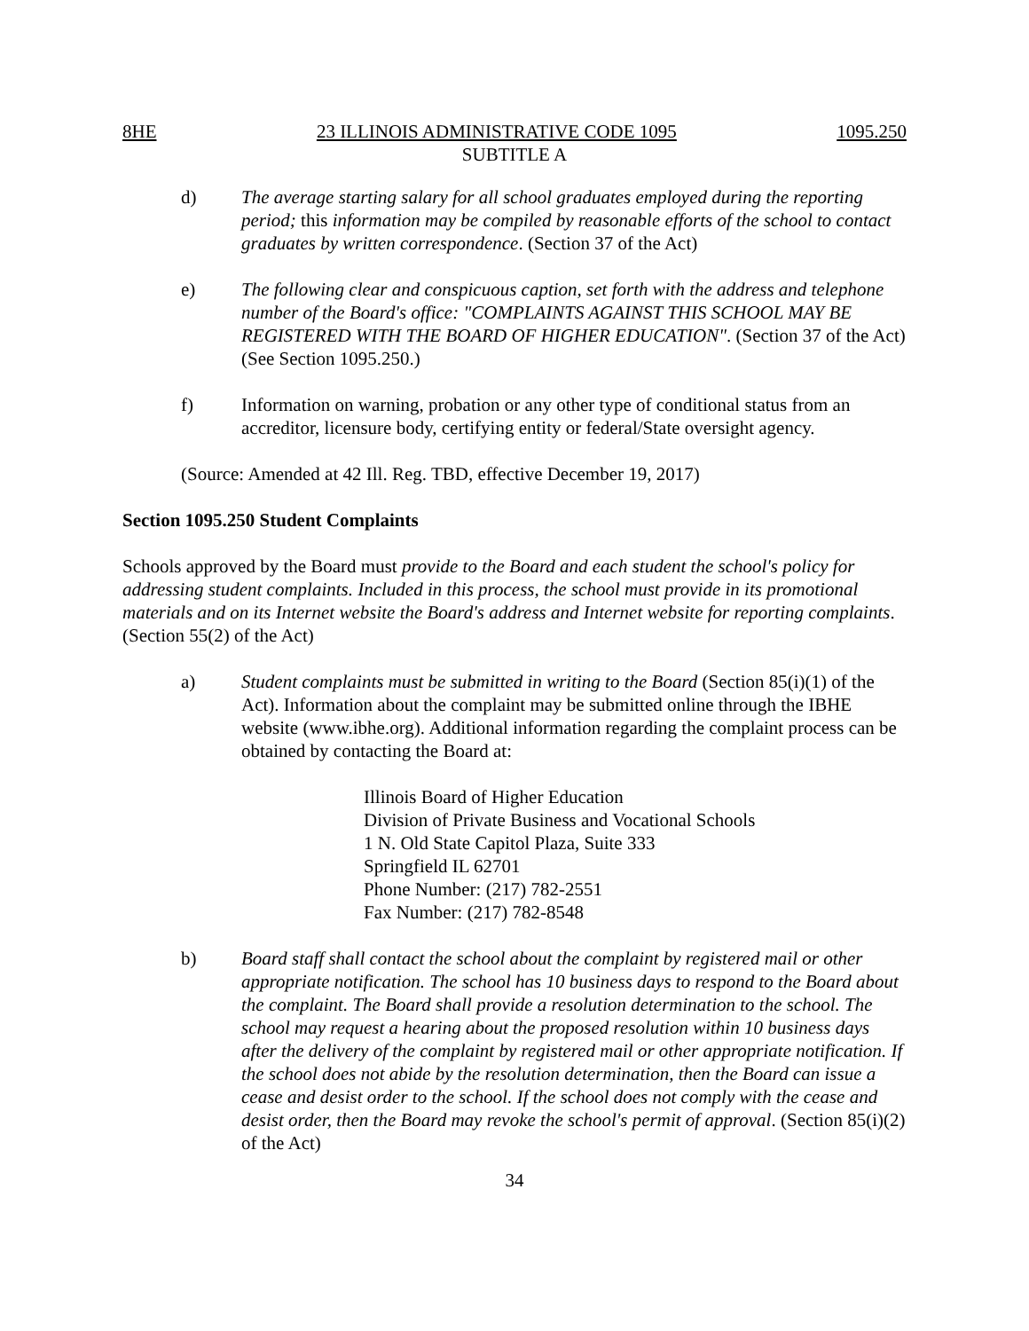8HE 23 ILLINOIS ADMINISTRATIVE CODE 1095 1095.250
SUBTITLE A
d) The average starting salary for all school graduates employed during the reporting period; this information may be compiled by reasonable efforts of the school to contact graduates by written correspondence. (Section 37 of the Act)
e) The following clear and conspicuous caption, set forth with the address and telephone number of the Board's office: "COMPLAINTS AGAINST THIS SCHOOL MAY BE REGISTERED WITH THE BOARD OF HIGHER EDUCATION". (Section 37 of the Act) (See Section 1095.250.)
f) Information on warning, probation or any other type of conditional status from an accreditor, licensure body, certifying entity or federal/State oversight agency.
(Source: Amended at 42 Ill. Reg. TBD, effective December 19, 2017)
Section 1095.250 Student Complaints
Schools approved by the Board must provide to the Board and each student the school's policy for addressing student complaints. Included in this process, the school must provide in its promotional materials and on its Internet website the Board's address and Internet website for reporting complaints. (Section 55(2) of the Act)
a) Student complaints must be submitted in writing to the Board (Section 85(i)(1) of the Act). Information about the complaint may be submitted online through the IBHE website (www.ibhe.org). Additional information regarding the complaint process can be obtained by contacting the Board at:
Illinois Board of Higher Education
Division of Private Business and Vocational Schools
1 N. Old State Capitol Plaza, Suite 333
Springfield IL 62701
Phone Number: (217) 782-2551
Fax Number: (217) 782-8548
b) Board staff shall contact the school about the complaint by registered mail or other appropriate notification. The school has 10 business days to respond to the Board about the complaint. The Board shall provide a resolution determination to the school. The school may request a hearing about the proposed resolution within 10 business days after the delivery of the complaint by registered mail or other appropriate notification. If the school does not abide by the resolution determination, then the Board can issue a cease and desist order to the school. If the school does not comply with the cease and desist order, then the Board may revoke the school's permit of approval. (Section 85(i)(2) of the Act)
34